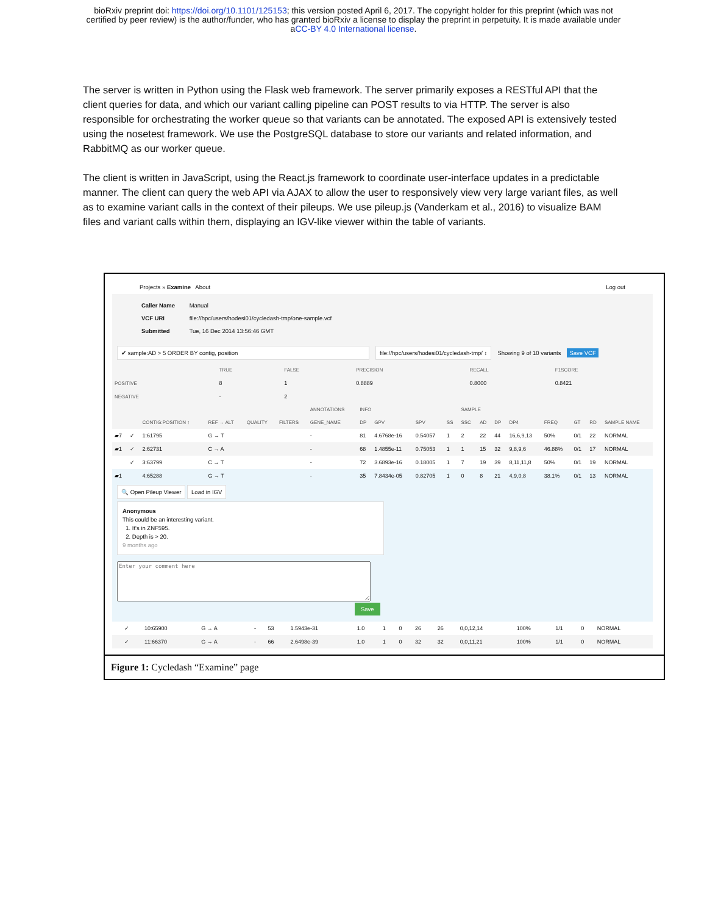bioRxiv preprint doi: https://doi.org/10.1101/125153; this version posted April 6, 2017. The copyright holder for this preprint (which was not
certified by peer review) is the author/funder, who has granted bioRxiv a license to display the preprint in perpetuity. It is made available under
aCC-BY 4.0 International license.
The server is written in Python using the Flask web framework. The server primarily exposes a RESTful API that the client queries for data, and which our variant calling pipeline can POST results to via HTTP. The server is also responsible for orchestrating the worker queue so that variants can be annotated. The exposed API is extensively tested using the nosetest framework. We use the PostgreSQL database to store our variants and related information, and RabbitMQ as our worker queue.
The client is written in JavaScript, using the React.js framework to coordinate user-interface updates in a predictable manner. The client can query the web API via AJAX to allow the user to responsively view very large variant files, as well as to examine variant calls in the context of their pileups. We use pileup.js (Vanderkam et al., 2016) to visualize BAM files and variant calls within them, displaying an IGV-like viewer within the table of variants.
Projects » Examine About Log out
Caller Name Manual
VCF URI file://hpc/users/hodesi01/cycledash-tmp/one-sample.vcf
Submitted Tue, 16 Dec 2014 13:56:46 GMT
✔ sample:AD > 5 ORDER BY contig, position file://hpc/users/hodesi01/cycledash-tmp/ ↕ Showing 9 of 10 variants Save VCF
| | TRUE | FALSE | PRECISION | RECALL | F1SCORE |
| --- | --- | --- | --- | --- | --- |
| POSITIVE | 8 | 1 | 0.8889 | 0.8000 | 0.8421 |
| NEGATIVE | - | 2 | | | |
| | | | | | | ANNOTATIONS | INFO | | | | SAMPLE | | | | | | | |
| --- | --- | --- | --- | --- | --- | --- | --- | --- | --- | --- | --- | --- | --- | --- | --- | --- | --- | --- |
| | | CONTIG:POSITION ↑ | REF → ALT | QUALITY | FILTERS | GENE_NAME | DP | GPV | SPV | SS | SSC | AD | DP | DP4 | FREQ | GT | RD | SAMPLE NAME |
| ▰7 | ✓ | 1:61795 | G → T | | | - | 81 | 4.6768e-16 | 0.54057 | 1 | 2 | 22 | 44 | 16,6,9,13 | 50% | 0/1 | 22 | NORMAL |
| ▰1 | ✓ | 2:62731 | C → A | | | - | 68 | 1.4855e-11 | 0.75053 | 1 | 1 | 15 | 32 | 9,8,9,6 | 46.88% | 0/1 | 17 | NORMAL |
| | ✓ | 3:63799 | C → T | | | - | 72 | 3.6893e-16 | 0.18005 | 1 | 7 | 19 | 39 | 8,11,11,8 | 50% | 0/1 | 19 | NORMAL |
| ▰1 | | 4:65288 | G → T | | | - | 35 | 7.8434e-05 | 0.82705 | 1 | 0 | 8 | 21 | 4,9,0,8 | 38.1% | 0/1 | 13 | NORMAL |
🔍 Open Pileup Viewer Load in IGV
Anonymous
This could be an interesting variant.
1. It's in ZNF595.
2. Depth is > 20.
9 months ago
Save
| | ✓ | 10:65900 | G → A | | - | 53 | 1.5943e-31 | 1.0 | 1 | 0 | 26 | 26 | 0,0,12,14 | 100% | 1/1 | 0 | NORMAL |
| | ✓ | 11:66370 | G → A | | - | 66 | 2.6498e-39 | 1.0 | 1 | 0 | 32 | 32 | 0,0,11,21 | 100% | 1/1 | 0 | NORMAL |
Figure 1: Cycledash “Examine” page